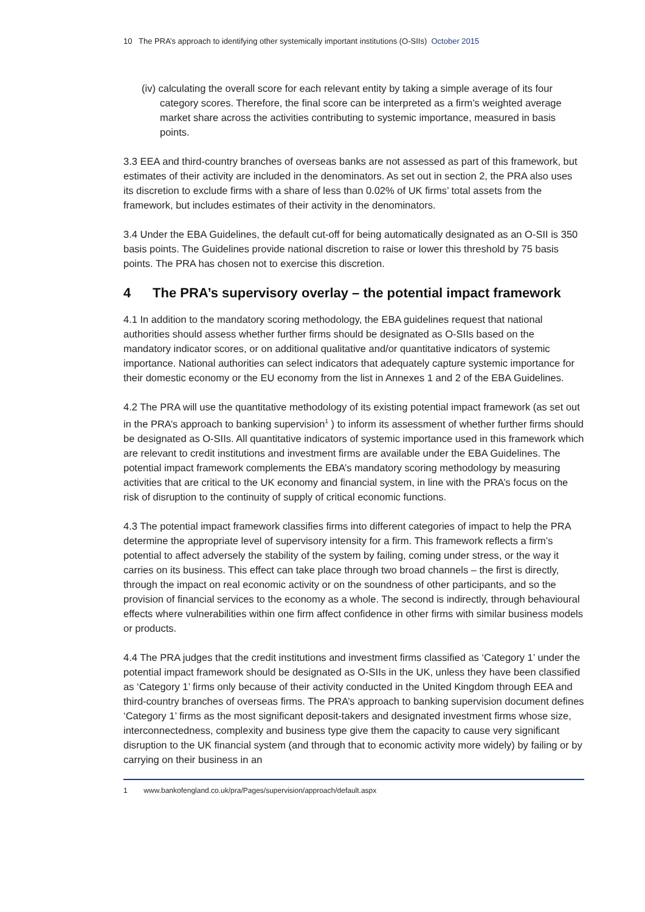10 The PRA’s approach to identifying other systemically important institutions (O-SIIs) October 2015
(iv) calculating the overall score for each relevant entity by taking a simple average of its four category scores. Therefore, the final score can be interpreted as a firm’s weighted average market share across the activities contributing to systemic importance, measured in basis points.
3.3 EEA and third-country branches of overseas banks are not assessed as part of this framework, but estimates of their activity are included in the denominators. As set out in section 2, the PRA also uses its discretion to exclude firms with a share of less than 0.02% of UK firms’ total assets from the framework, but includes estimates of their activity in the denominators.
3.4 Under the EBA Guidelines, the default cut-off for being automatically designated as an O-SII is 350 basis points. The Guidelines provide national discretion to raise or lower this threshold by 75 basis points. The PRA has chosen not to exercise this discretion.
4 The PRA’s supervisory overlay – the potential impact framework
4.1 In addition to the mandatory scoring methodology, the EBA guidelines request that national authorities should assess whether further firms should be designated as O-SIIs based on the mandatory indicator scores, or on additional qualitative and/or quantitative indicators of systemic importance. National authorities can select indicators that adequately capture systemic importance for their domestic economy or the EU economy from the list in Annexes 1 and 2 of the EBA Guidelines.
4.2 The PRA will use the quantitative methodology of its existing potential impact framework (as set out in the PRA’s approach to banking supervision<sup>1</sup> ) to inform its assessment of whether further firms should be designated as O-SIIs. All quantitative indicators of systemic importance used in this framework which are relevant to credit institutions and investment firms are available under the EBA Guidelines. The potential impact framework complements the EBA’s mandatory scoring methodology by measuring activities that are critical to the UK economy and financial system, in line with the PRA’s focus on the risk of disruption to the continuity of supply of critical economic functions.
4.3 The potential impact framework classifies firms into different categories of impact to help the PRA determine the appropriate level of supervisory intensity for a firm. This framework reflects a firm’s potential to affect adversely the stability of the system by failing, coming under stress, or the way it carries on its business. This effect can take place through two broad channels – the first is directly, through the impact on real economic activity or on the soundness of other participants, and so the provision of financial services to the economy as a whole. The second is indirectly, through behavioural effects where vulnerabilities within one firm affect confidence in other firms with similar business models or products.
4.4 The PRA judges that the credit institutions and investment firms classified as ‘Category 1’ under the potential impact framework should be designated as O-SIIs in the UK, unless they have been classified as ‘Category 1’ firms only because of their activity conducted in the United Kingdom through EEA and third-country branches of overseas firms. The PRA’s approach to banking supervision document defines ‘Category 1’ firms as the most significant deposit-takers and designated investment firms whose size, interconnectedness, complexity and business type give them the capacity to cause very significant disruption to the UK financial system (and through that to economic activity more widely) by failing or by carrying on their business in an
1 www.bankofengland.co.uk/pra/Pages/supervision/approach/default.aspx